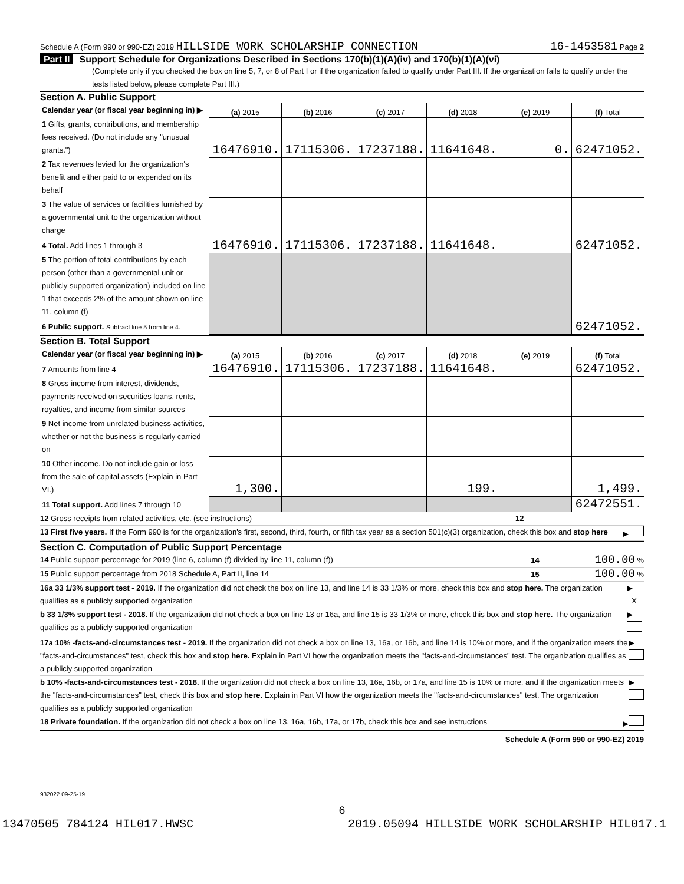Schedule A (Form 990 or 990-EZ) 2019 HILLSIDE WORK SCHOLARSHIP CONNECTION 16-1453581 Page 2
Part II Support Schedule for Organizations Described in Sections 170(b)(1)(A)(iv) and 170(b)(1)(A)(vi)
(Complete only if you checked the box on line 5, 7, or 8 of Part I or if the organization failed to qualify under Part III. If the organization fails to qualify under the tests listed below, please complete Part III.)
Section A. Public Support
| Calendar year (or fiscal year beginning in) ▶ | (a) 2015 | (b) 2016 | (c) 2017 | (d) 2018 | (e) 2019 | (f) Total |
| 1 Gifts, grants, contributions, and membership fees received. (Do not include any "unusual grants.") | 16476910. | 17115306. | 17237188. | 11641648. | 0. | 62471052. |
| 2 Tax revenues levied for the organization's benefit and either paid to or expended on its behalf | | | | | | |
| 3 The value of services or facilities furnished by a governmental unit to the organization without charge | | | | | | |
| 4 Total. Add lines 1 through 3 | 16476910. | 17115306. | 17237188. | 11641648. | | 62471052. |
| 5 The portion of total contributions by each person (other than a governmental unit or publicly supported organization) included on line 1 that exceeds 2% of the amount shown on line 11, column (f) | | | | | | |
| 6 Public support. Subtract line 5 from line 4. | | | | | | 62471052. |
Section B. Total Support
| Calendar year (or fiscal year beginning in) ▶ | (a) 2015 | (b) 2016 | (c) 2017 | (d) 2018 | (e) 2019 | (f) Total |
| 7 Amounts from line 4 | 16476910. | 17115306. | 17237188. | 11641648. | | 62471052. |
| 8 Gross income from interest, dividends, payments received on securities loans, rents, royalties, and income from similar sources | | | | | | |
| 9 Net income from unrelated business activities, whether or not the business is regularly carried on | | | | | | |
| 10 Other income. Do not include gain or loss from the sale of capital assets (Explain in Part VI.) | 1,300. | | | 199. | | 1,499. |
| 11 Total support. Add lines 7 through 10 | | | | | | 62472551. |
12 Gross receipts from related activities, etc. (see instructions) 12
13 First five years. If the Form 990 is for the organization's first, second, third, fourth, or fifth tax year as a section 501(c)(3) organization, check this box and stop here ▶
Section C. Computation of Public Support Percentage
14 Public support percentage for 2019 (line 6, column (f) divided by line 11, column (f)) 14 100.00 %
15 Public support percentage from 2018 Schedule A, Part II, line 14 15 100.00 %
16a 33 1/3% support test - 2019. If the organization did not check the box on line 13, and line 14 is 33 1/3% or more, check this box and stop here. The organization qualifies as a publicly supported organization ▶ X
b 33 1/3% support test - 2018. If the organization did not check a box on line 13 or 16a, and line 15 is 33 1/3% or more, check this box and stop here. The organization qualifies as a publicly supported organization ▶
17a 10% -facts-and-circumstances test - 2019. If the organization did not check a box on line 13, 16a, or 16b, and line 14 is 10% or more, and if the organization meets the "facts-and-circumstances" test, check this box and stop here. Explain in Part VI how the organization meets the "facts-and-circumstances" test. The organization qualifies as a publicly supported organization ▶
b 10% -facts-and-circumstances test - 2018. If the organization did not check a box on line 13, 16a, 16b, or 17a, and line 15 is 10% or more, and if the organization meets the "facts-and-circumstances" test, check this box and stop here. Explain in Part VI how the organization meets the "facts-and-circumstances" test. The organization qualifies as a publicly supported organization ▶
18 Private foundation. If the organization did not check a box on line 13, 16a, 16b, 17a, or 17b, check this box and see instructions ▶
Schedule A (Form 990 or 990-EZ) 2019
932022 09-25-19
6
13470505 784124 HIL017.HWSC 2019.05094 HILLSIDE WORK SCHOLARSHIP HIL017.1